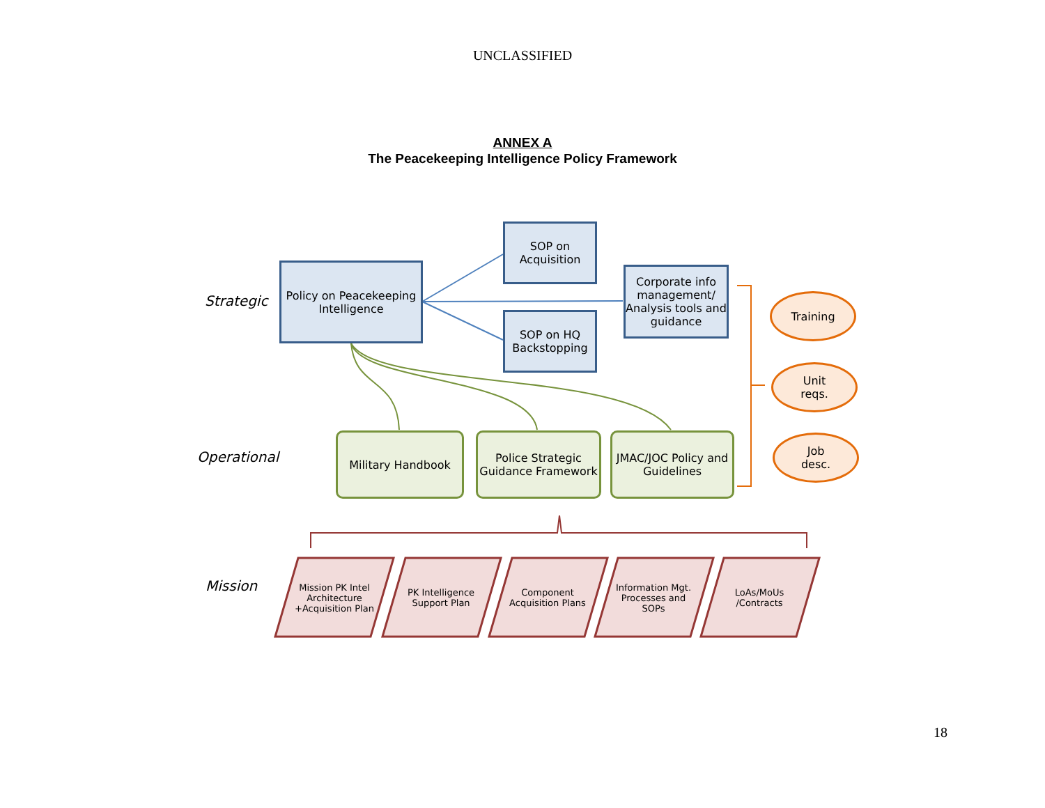UNCLASSIFIED
ANNEX A
The Peacekeeping Intelligence Policy Framework
Strategic
Operational
Mission
Policy on Peacekeeping Intelligence
SOP on
Acquisition
SOP on HQ Backstopping
Corporate info management/ Analysis tools and guidance
Military Handbook
Police Strategic Guidance Framework
JMAC/JOC Policy and Guidelines
Training
Unit
reqs.
Job
desc.
Mission PK Intel Architecture +Acquisition Plan
PK Intelligence Support Plan
Component Acquisition Plans
Information Mgt. Processes and SOPs
LoAs/MoUs /Contracts
18